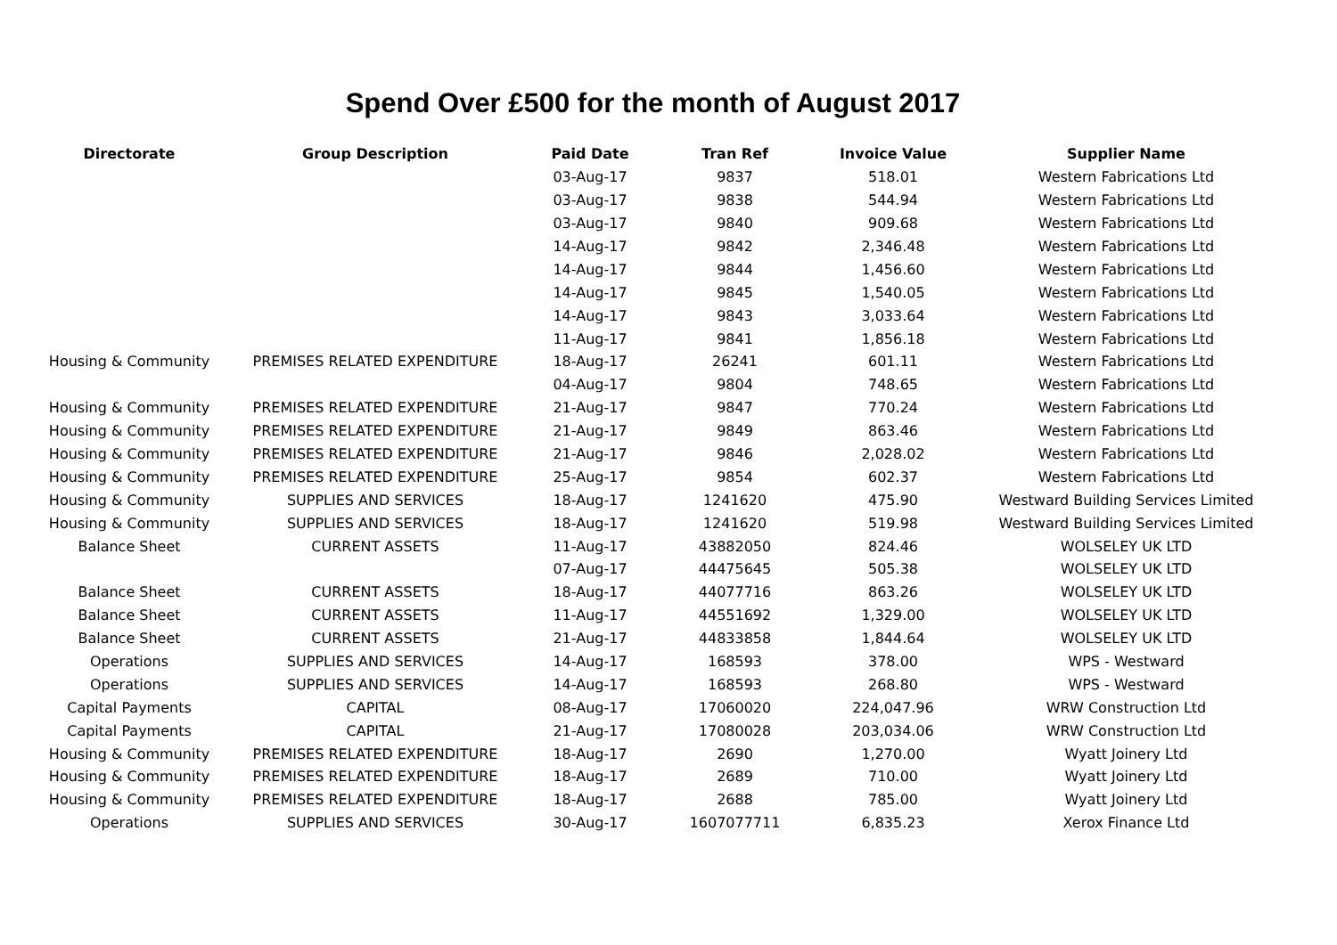Spend Over £500 for the month of August 2017
| Directorate | Group Description | Paid Date | Tran Ref | Invoice Value | Supplier Name |
| --- | --- | --- | --- | --- | --- |
| | | 03-Aug-17 | 9837 | 518.01 | Western Fabrications Ltd |
| | | 03-Aug-17 | 9838 | 544.94 | Western Fabrications Ltd |
| | | 03-Aug-17 | 9840 | 909.68 | Western Fabrications Ltd |
| | | 14-Aug-17 | 9842 | 2,346.48 | Western Fabrications Ltd |
| | | 14-Aug-17 | 9844 | 1,456.60 | Western Fabrications Ltd |
| | | 14-Aug-17 | 9845 | 1,540.05 | Western Fabrications Ltd |
| | | 14-Aug-17 | 9843 | 3,033.64 | Western Fabrications Ltd |
| | | 11-Aug-17 | 9841 | 1,856.18 | Western Fabrications Ltd |
| Housing & Community | PREMISES RELATED EXPENDITURE | 18-Aug-17 | 26241 | 601.11 | Western Fabrications Ltd |
| | | 04-Aug-17 | 9804 | 748.65 | Western Fabrications Ltd |
| Housing & Community | PREMISES RELATED EXPENDITURE | 21-Aug-17 | 9847 | 770.24 | Western Fabrications Ltd |
| Housing & Community | PREMISES RELATED EXPENDITURE | 21-Aug-17 | 9849 | 863.46 | Western Fabrications Ltd |
| Housing & Community | PREMISES RELATED EXPENDITURE | 21-Aug-17 | 9846 | 2,028.02 | Western Fabrications Ltd |
| Housing & Community | PREMISES RELATED EXPENDITURE | 25-Aug-17 | 9854 | 602.37 | Western Fabrications Ltd |
| Housing & Community | SUPPLIES AND SERVICES | 18-Aug-17 | 1241620 | 475.90 | Westward Building Services Limited |
| Housing & Community | SUPPLIES AND SERVICES | 18-Aug-17 | 1241620 | 519.98 | Westward Building Services Limited |
| Balance Sheet | CURRENT ASSETS | 11-Aug-17 | 43882050 | 824.46 | WOLSELEY UK LTD |
| | | 07-Aug-17 | 44475645 | 505.38 | WOLSELEY UK LTD |
| Balance Sheet | CURRENT ASSETS | 18-Aug-17 | 44077716 | 863.26 | WOLSELEY UK LTD |
| Balance Sheet | CURRENT ASSETS | 11-Aug-17 | 44551692 | 1,329.00 | WOLSELEY UK LTD |
| Balance Sheet | CURRENT ASSETS | 21-Aug-17 | 44833858 | 1,844.64 | WOLSELEY UK LTD |
| Operations | SUPPLIES AND SERVICES | 14-Aug-17 | 168593 | 378.00 | WPS - Westward |
| Operations | SUPPLIES AND SERVICES | 14-Aug-17 | 168593 | 268.80 | WPS - Westward |
| Capital Payments | CAPITAL | 08-Aug-17 | 17060020 | 224,047.96 | WRW Construction Ltd |
| Capital Payments | CAPITAL | 21-Aug-17 | 17080028 | 203,034.06 | WRW Construction Ltd |
| Housing & Community | PREMISES RELATED EXPENDITURE | 18-Aug-17 | 2690 | 1,270.00 | Wyatt Joinery Ltd |
| Housing & Community | PREMISES RELATED EXPENDITURE | 18-Aug-17 | 2689 | 710.00 | Wyatt Joinery Ltd |
| Housing & Community | PREMISES RELATED EXPENDITURE | 18-Aug-17 | 2688 | 785.00 | Wyatt Joinery Ltd |
| Operations | SUPPLIES AND SERVICES | 30-Aug-17 | 1607077711 | 6,835.23 | Xerox Finance Ltd |